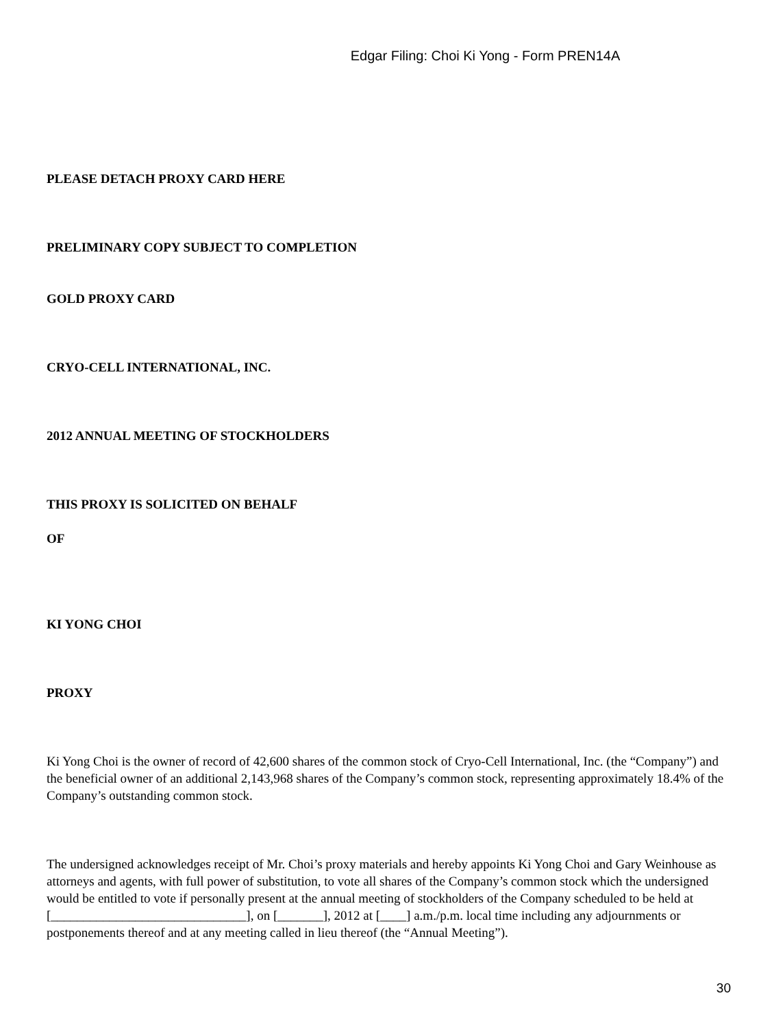Edgar Filing: Choi Ki Yong - Form PREN14A
PLEASE DETACH PROXY CARD HERE
PRELIMINARY COPY SUBJECT TO COMPLETION
GOLD PROXY CARD
CRYO-CELL INTERNATIONAL, INC.
2012 ANNUAL MEETING OF STOCKHOLDERS
THIS PROXY IS SOLICITED ON BEHALF
OF
KI YONG CHOI
PROXY
Ki Yong Choi is the owner of record of 42,600 shares of the common stock of Cryo-Cell International, Inc. (the “Company”) and the beneficial owner of an additional 2,143,968 shares of the Company’s common stock, representing approximately 18.4% of the Company’s outstanding common stock.
The undersigned acknowledges receipt of Mr. Choi’s proxy materials and hereby appoints Ki Yong Choi and Gary Weinhouse as attorneys and agents, with full power of substitution, to vote all shares of the Company’s common stock which the undersigned would be entitled to vote if personally present at the annual meeting of stockholders of the Company scheduled to be held at [______________________________], on [_______], 2012 at [____] a.m./p.m. local time including any adjournments or postponements thereof and at any meeting called in lieu thereof (the “Annual Meeting”).
30